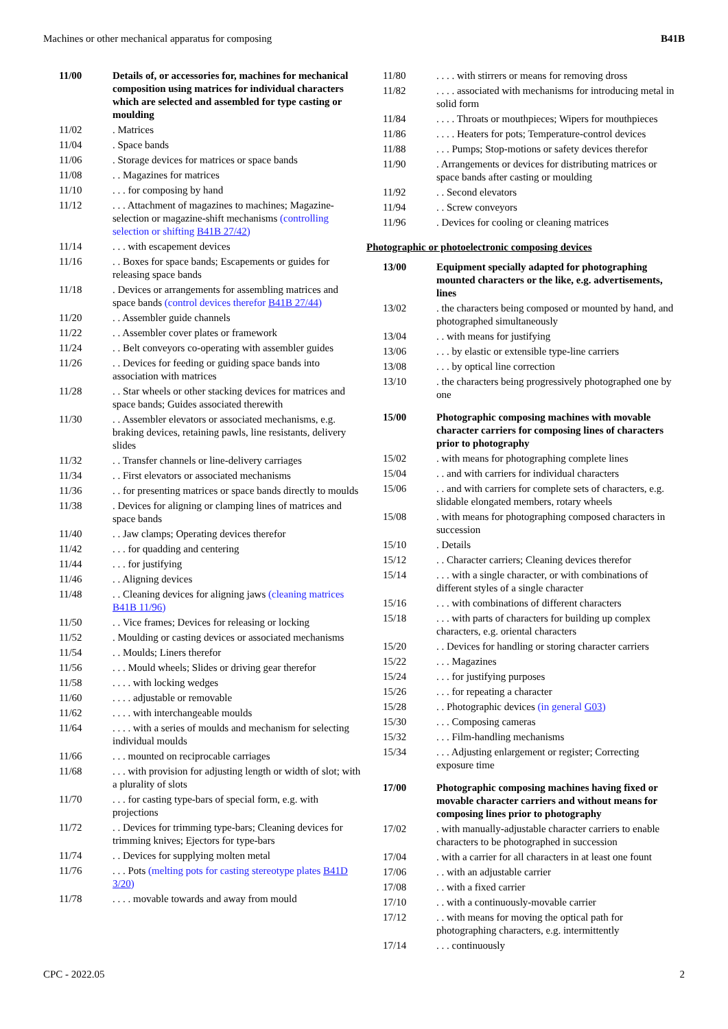Machines or other mechanical apparatus for composing B41B
| 11/00 | Details of, or accessories for, machines for mechanical composition using matrices for individual characters which are selected and assembled for type casting or moulding |
| 11/02 | . Matrices |
| 11/04 | . Space bands |
| 11/06 | . Storage devices for matrices or space bands |
| 11/08 | . . Magazines for matrices |
| 11/10 | . . . for composing by hand |
| 11/12 | . . . Attachment of magazines to machines; Magazine-selection or magazine-shift mechanisms (controlling selection or shifting B41B 27/42 ) |
| 11/14 | . . . with escapement devices |
| 11/16 | . . Boxes for space bands; Escapements or guides for releasing space bands |
| 11/18 | . Devices or arrangements for assembling matrices and space bands (control devices therefor B41B 27/44 ) |
| 11/20 | . . Assembler guide channels |
| 11/22 | . . Assembler cover plates or framework |
| 11/24 | . . Belt conveyors co-operating with assembler guides |
| 11/26 | . . Devices for feeding or guiding space bands into association with matrices |
| 11/28 | . . Star wheels or other stacking devices for matrices and space bands; Guides associated therewith |
| 11/30 | . . Assembler elevators or associated mechanisms, e.g. braking devices, retaining pawls, line resistants, delivery slides |
| 11/32 | . . Transfer channels or line-delivery carriages |
| 11/34 | . . First elevators or associated mechanisms |
| 11/36 | . . for presenting matrices or space bands directly to moulds |
| 11/38 | . Devices for aligning or clamping lines of matrices and space bands |
| 11/40 | . . Jaw clamps; Operating devices therefor |
| 11/42 | . . . for quadding and centering |
| 11/44 | . . . for justifying |
| 11/46 | . . Aligning devices |
| 11/48 | . . Cleaning devices for aligning jaws (cleaning matrices B41B 11/96 ) |
| 11/50 | . . Vice frames; Devices for releasing or locking |
| 11/52 | . Moulding or casting devices or associated mechanisms |
| 11/54 | . . Moulds; Liners therefor |
| 11/56 | . . . Mould wheels; Slides or driving gear therefor |
| 11/58 | . . . . with locking wedges |
| 11/60 | . . . . adjustable or removable |
| 11/62 | . . . . with interchangeable moulds |
| 11/64 | . . . . with a series of moulds and mechanism for selecting individual moulds |
| 11/66 | . . . mounted on reciprocable carriages |
| 11/68 | . . . with provision for adjusting length or width of slot; with a plurality of slots |
| 11/70 | . . . for casting type-bars of special form, e.g. with projections |
| 11/72 | . . Devices for trimming type-bars; Cleaning devices for trimming knives; Ejectors for type-bars |
| 11/74 | . . Devices for supplying molten metal |
| 11/76 | . . . Pots (melting pots for casting stereotype plates B41D 3/20 ) |
| 11/78 | . . . . movable towards and away from mould |
| 11/80 | . . . . with stirrers or means for removing dross |
| 11/82 | . . . . associated with mechanisms for introducing metal in solid form |
| 11/84 | . . . . Throats or mouthpieces; Wipers for mouthpieces |
| 11/86 | . . . . Heaters for pots; Temperature-control devices |
| 11/88 | . . . Pumps; Stop-motions or safety devices therefor |
| 11/90 | . Arrangements or devices for distributing matrices or space bands after casting or moulding |
| 11/92 | . . Second elevators |
| 11/94 | . . Screw conveyors |
| 11/96 | . Devices for cooling or cleaning matrices |
Photographic or photoelectronic composing devices
| 13/00 | Equipment specially adapted for photographing mounted characters or the like, e.g. advertisements, lines |
| 13/02 | . the characters being composed or mounted by hand, and photographed simultaneously |
| 13/04 | . . with means for justifying |
| 13/06 | . . . by elastic or extensible type-line carriers |
| 13/08 | . . . by optical line correction |
| 13/10 | . the characters being progressively photographed one by one |
| 15/00 | Photographic composing machines with movable character carriers for composing lines of characters prior to photography |
| 15/02 | . with means for photographing complete lines |
| 15/04 | . . and with carriers for individual characters |
| 15/06 | . . and with carriers for complete sets of characters, e.g. slidable elongated members, rotary wheels |
| 15/08 | . with means for photographing composed characters in succession |
| 15/10 | . Details |
| 15/12 | . . Character carriers; Cleaning devices therefor |
| 15/14 | . . . with a single character, or with combinations of different styles of a single character |
| 15/16 | . . . with combinations of different characters |
| 15/18 | . . . with parts of characters for building up complex characters, e.g. oriental characters |
| 15/20 | . . Devices for handling or storing character carriers |
| 15/22 | . . . Magazines |
| 15/24 | . . . for justifying purposes |
| 15/26 | . . . for repeating a character |
| 15/28 | . . Photographic devices (in general G03 ) |
| 15/30 | . . . Composing cameras |
| 15/32 | . . . Film-handling mechanisms |
| 15/34 | . . . Adjusting enlargement or register; Correcting exposure time |
| 17/00 | Photographic composing machines having fixed or movable character carriers and without means for composing lines prior to photography |
| 17/02 | . with manually-adjustable character carriers to enable characters to be photographed in succession |
| 17/04 | . with a carrier for all characters in at least one fount |
| 17/06 | . . with an adjustable carrier |
| 17/08 | . . with a fixed carrier |
| 17/10 | . . with a continuously-movable carrier |
| 17/12 | . . with means for moving the optical path for photographing characters, e.g. intermittently |
| 17/14 | . . . continuously |
CPC - 2022.05 2